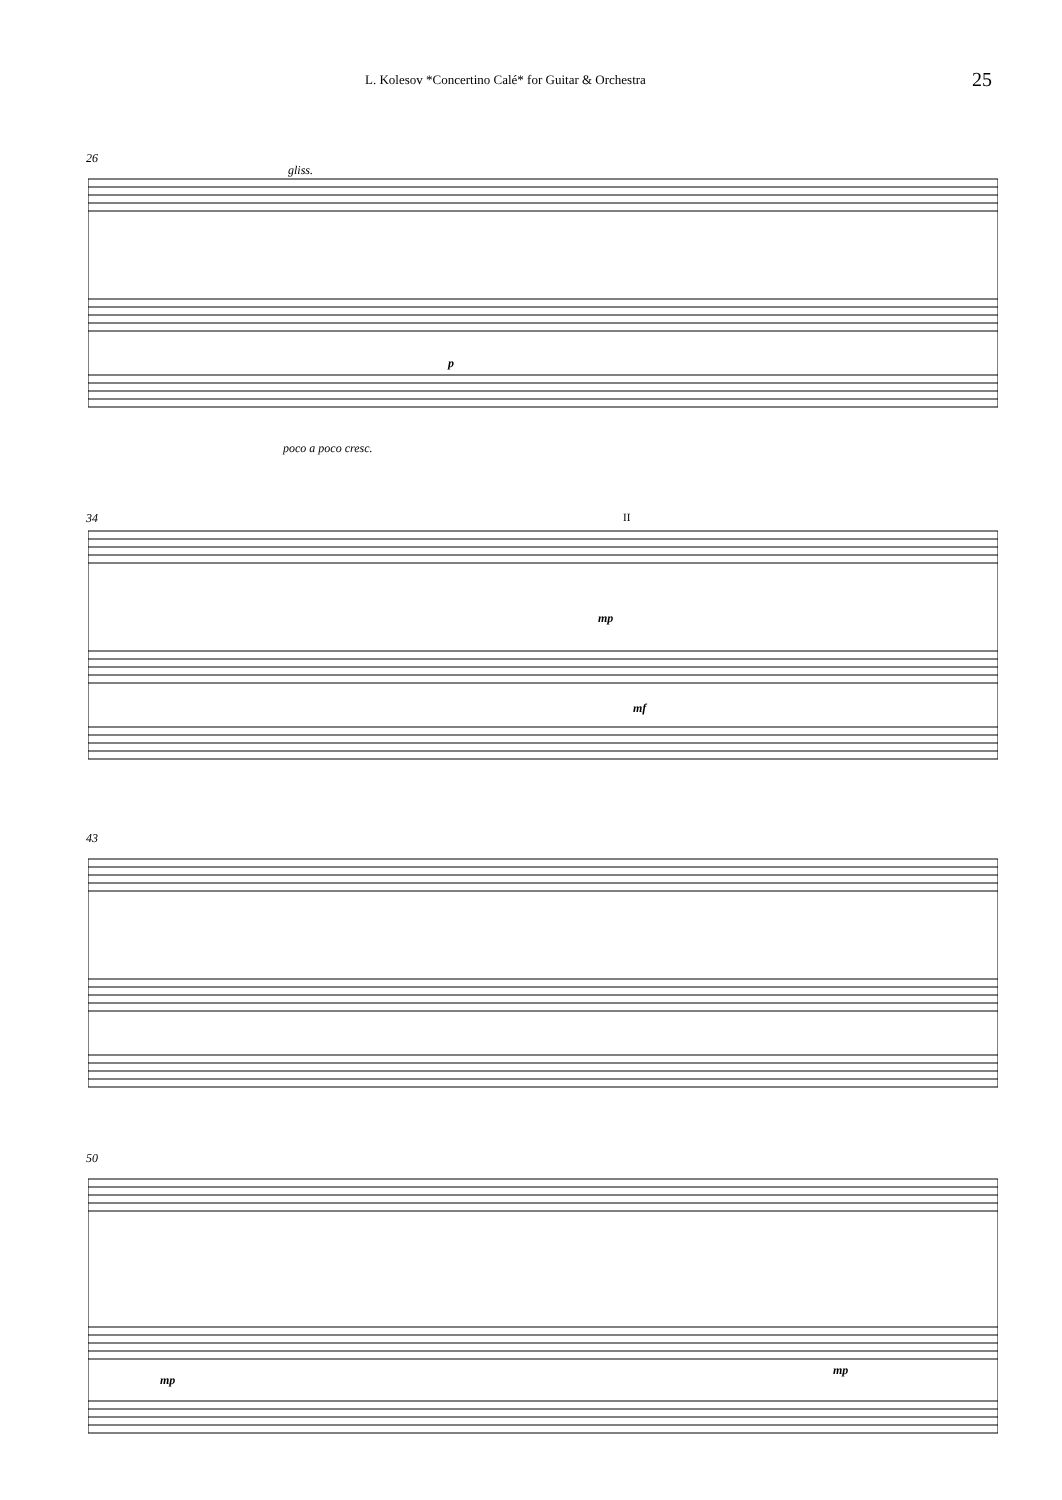L. Kolesov *Concertino Calé* for Guitar & Orchestra 25
26
poco a poco cresc.
p
gliss.
34 II
mp
mf
43
50
mp
mp